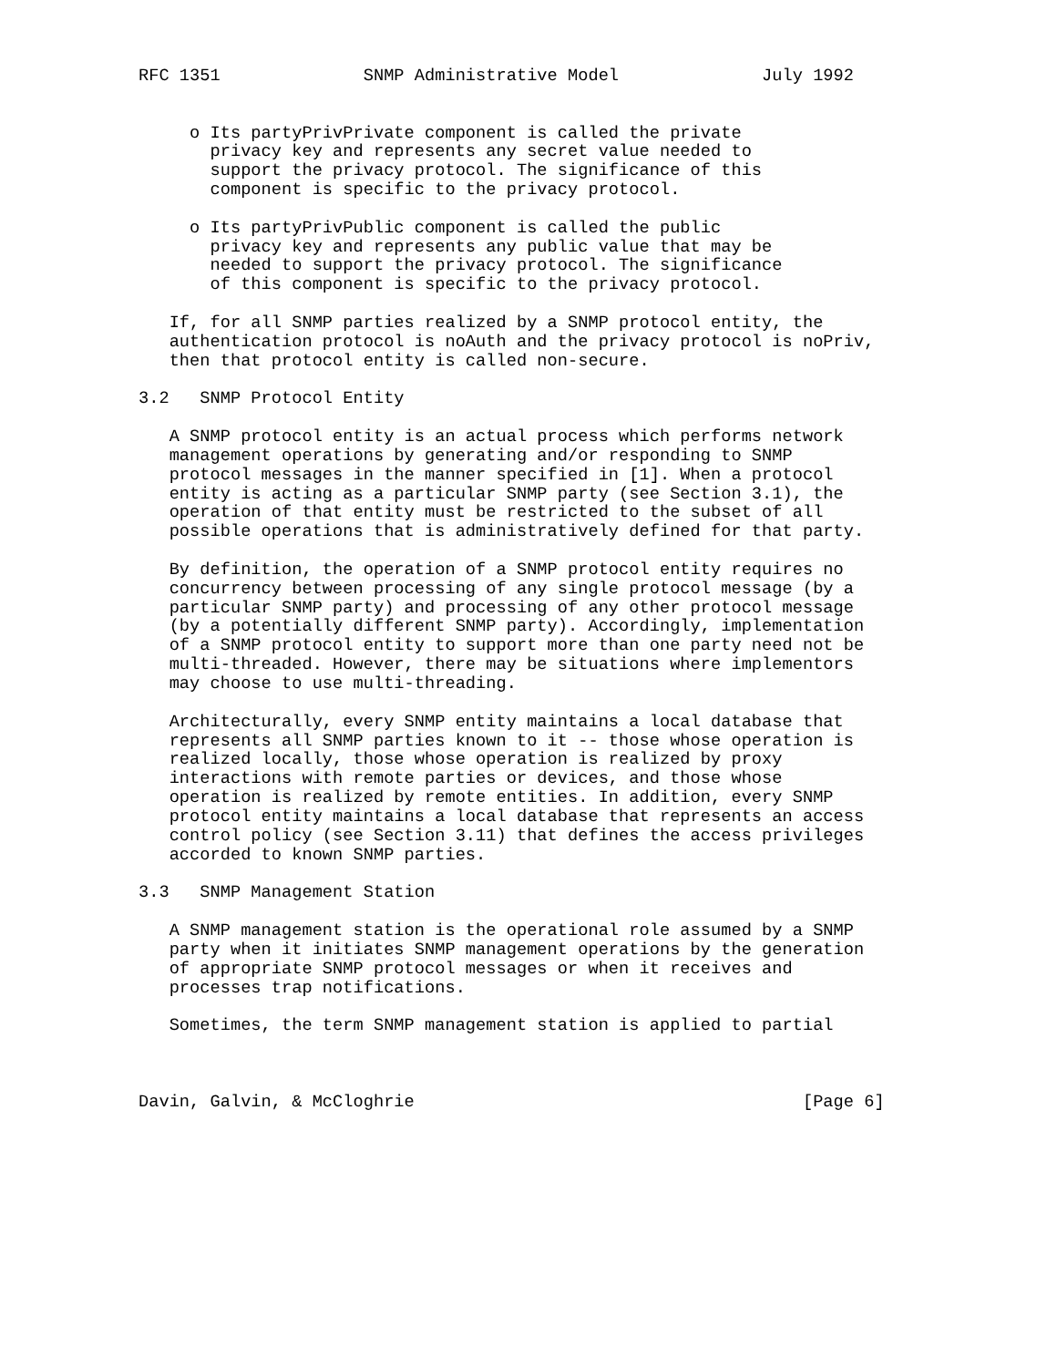RFC 1351              SNMP Administrative Model              July 1992


     o Its partyPrivPrivate component is called the private
       privacy key and represents any secret value needed to
       support the privacy protocol. The significance of this
       component is specific to the privacy protocol.

     o Its partyPrivPublic component is called the public
       privacy key and represents any public value that may be
       needed to support the privacy protocol. The significance
       of this component is specific to the privacy protocol.

   If, for all SNMP parties realized by a SNMP protocol entity, the
   authentication protocol is noAuth and the privacy protocol is noPriv,
   then that protocol entity is called non-secure.

3.2   SNMP Protocol Entity

   A SNMP protocol entity is an actual process which performs network
   management operations by generating and/or responding to SNMP
   protocol messages in the manner specified in [1]. When a protocol
   entity is acting as a particular SNMP party (see Section 3.1), the
   operation of that entity must be restricted to the subset of all
   possible operations that is administratively defined for that party.

   By definition, the operation of a SNMP protocol entity requires no
   concurrency between processing of any single protocol message (by a
   particular SNMP party) and processing of any other protocol message
   (by a potentially different SNMP party). Accordingly, implementation
   of a SNMP protocol entity to support more than one party need not be
   multi-threaded. However, there may be situations where implementors
   may choose to use multi-threading.

   Architecturally, every SNMP entity maintains a local database that
   represents all SNMP parties known to it -- those whose operation is
   realized locally, those whose operation is realized by proxy
   interactions with remote parties or devices, and those whose
   operation is realized by remote entities. In addition, every SNMP
   protocol entity maintains a local database that represents an access
   control policy (see Section 3.11) that defines the access privileges
   accorded to known SNMP parties.

3.3   SNMP Management Station

   A SNMP management station is the operational role assumed by a SNMP
   party when it initiates SNMP management operations by the generation
   of appropriate SNMP protocol messages or when it receives and
   processes trap notifications.

   Sometimes, the term SNMP management station is applied to partial



Davin, Galvin, & McCloghrie                                      [Page 6]